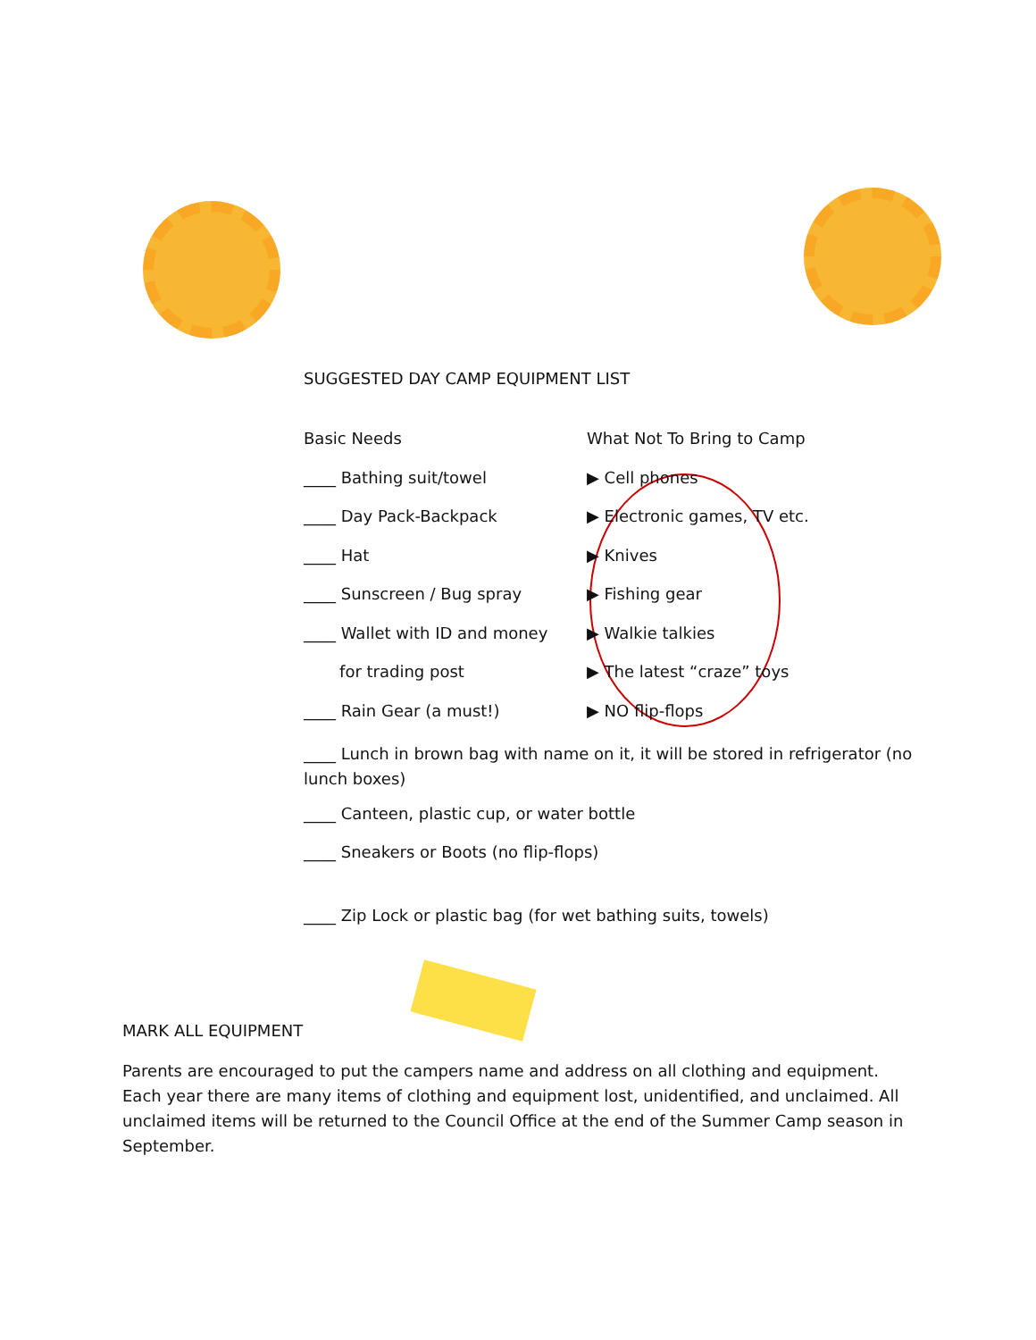SUGGESTED DAY CAMP EQUIPMENT LIST
Basic Needs
____ Bathing suit/towel
____ Day Pack-Backpack
____ Hat
____ Sunscreen / Bug spray
____ Wallet with ID and money
for trading post
____ Rain Gear (a must!)
What Not To Bring to Camp
▶ Cell phones
▶ Electronic games, TV etc.
▶ Knives
▶ Fishing gear
▶ Walkie talkies
▶ The latest “craze” toys
▶ NO flip-flops
____ Lunch in brown bag with name on it, it will be stored in refrigerator (no lunch boxes)
____ Canteen, plastic cup, or water bottle
____ Sneakers or Boots (no flip-flops)
____ Zip Lock or plastic bag (for wet bathing suits, towels)
MARK ALL EQUIPMENT
Parents are encouraged to put the campers name and address on all clothing and equipment. Each year there are many items of clothing and equipment lost, unidentified, and unclaimed. All unclaimed items will be returned to the Council Office at the end of the Summer Camp season in September.